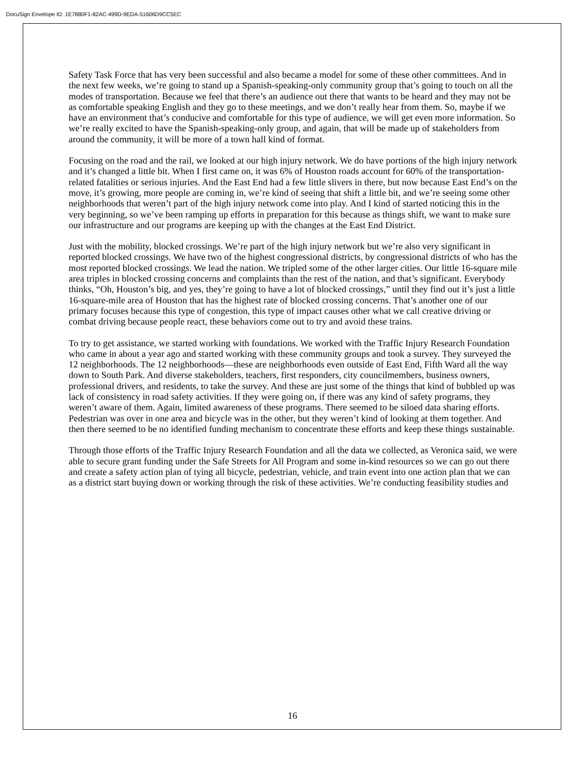DocuSign Envelope ID: 1E7880F1-82AC-499D-9EDA-51606D9CC5EC
Safety Task Force that has very been successful and also became a model for some of these other committees. And in the next few weeks, we’re going to stand up a Spanish-speaking-only community group that’s going to touch on all the modes of transportation. Because we feel that there’s an audience out there that wants to be heard and they may not be as comfortable speaking English and they go to these meetings, and we don’t really hear from them. So, maybe if we have an environment that’s conducive and comfortable for this type of audience, we will get even more information. So we’re really excited to have the Spanish-speaking-only group, and again, that will be made up of stakeholders from around the community, it will be more of a town hall kind of format.
Focusing on the road and the rail, we looked at our high injury network. We do have portions of the high injury network and it’s changed a little bit. When I first came on, it was 6% of Houston roads account for 60% of the transportation-related fatalities or serious injuries. And the East End had a few little slivers in there, but now because East End’s on the move, it’s growing, more people are coming in, we’re kind of seeing that shift a little bit, and we’re seeing some other neighborhoods that weren’t part of the high injury network come into play. And I kind of started noticing this in the very beginning, so we’ve been ramping up efforts in preparation for this because as things shift, we want to make sure our infrastructure and our programs are keeping up with the changes at the East End District.
Just with the mobility, blocked crossings. We’re part of the high injury network but we’re also very significant in reported blocked crossings. We have two of the highest congressional districts, by congressional districts of who has the most reported blocked crossings. We lead the nation. We tripled some of the other larger cities. Our little 16-square mile area triples in blocked crossing concerns and complaints than the rest of the nation, and that’s significant. Everybody thinks, “Oh, Houston’s big, and yes, they’re going to have a lot of blocked crossings,” until they find out it’s just a little 16-square-mile area of Houston that has the highest rate of blocked crossing concerns. That’s another one of our primary focuses because this type of congestion, this type of impact causes other what we call creative driving or combat driving because people react, these behaviors come out to try and avoid these trains.
To try to get assistance, we started working with foundations. We worked with the Traffic Injury Research Foundation who came in about a year ago and started working with these community groups and took a survey. They surveyed the 12 neighborhoods. The 12 neighborhoods—these are neighborhoods even outside of East End, Fifth Ward all the way down to South Park. And diverse stakeholders, teachers, first responders, city councilmembers, business owners, professional drivers, and residents, to take the survey. And these are just some of the things that kind of bubbled up was lack of consistency in road safety activities. If they were going on, if there was any kind of safety programs, they weren’t aware of them. Again, limited awareness of these programs. There seemed to be siloed data sharing efforts. Pedestrian was over in one area and bicycle was in the other, but they weren’t kind of looking at them together. And then there seemed to be no identified funding mechanism to concentrate these efforts and keep these things sustainable.
Through those efforts of the Traffic Injury Research Foundation and all the data we collected, as Veronica said, we were able to secure grant funding under the Safe Streets for All Program and some in-kind resources so we can go out there and create a safety action plan of tying all bicycle, pedestrian, vehicle, and train event into one action plan that we can as a district start buying down or working through the risk of these activities. We’re conducting feasibility studies and
16